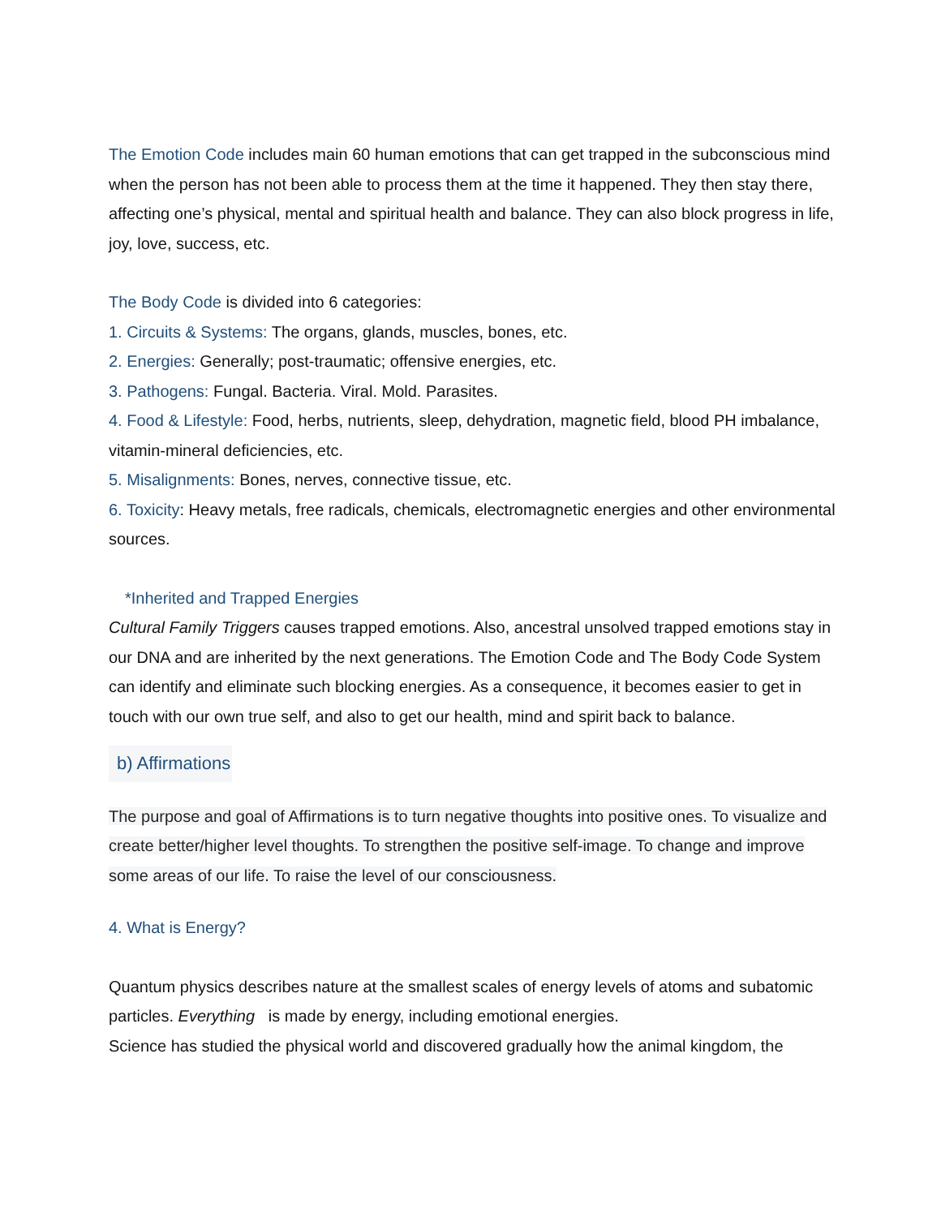The Emotion Code includes main 60 human emotions that can get trapped in the subconscious mind when the person has not been able to process them at the time it happened. They then stay there, affecting one’s physical, mental and spiritual health and balance. They can also block progress in life, joy, love, success, etc.
The Body Code is divided into 6 categories:
1. Circuits & Systems: The organs, glands, muscles, bones, etc.
2. Energies: Generally; post-traumatic; offensive energies, etc.
3. Pathogens: Fungal. Bacteria. Viral. Mold. Parasites.
4. Food & Lifestyle: Food, herbs, nutrients, sleep, dehydration, magnetic field, blood PH imbalance, vitamin-mineral deficiencies, etc.
5. Misalignments: Bones, nerves, connective tissue, etc.
6. Toxicity: Heavy metals, free radicals, chemicals, electromagnetic energies and other environmental sources.
*Inherited and Trapped Energies
Cultural Family Triggers causes trapped emotions. Also, ancestral unsolved trapped emotions stay in our DNA and are inherited by the next generations. The Emotion Code and The Body Code System can identify and eliminate such blocking energies. As a consequence, it becomes easier to get in touch with our own true self, and also to get our health, mind and spirit back to balance.
b) Affirmations
The purpose and goal of Affirmations is to turn negative thoughts into positive ones. To visualize and create better/higher level thoughts. To strengthen the positive self-image. To change and improve some areas of our life. To raise the level of our consciousness.
4. What is Energy?
Quantum physics describes nature at the smallest scales of energy levels of atoms and subatomic particles. Everything is made by energy, including emotional energies.
Science has studied the physical world and discovered gradually how the animal kingdom, the